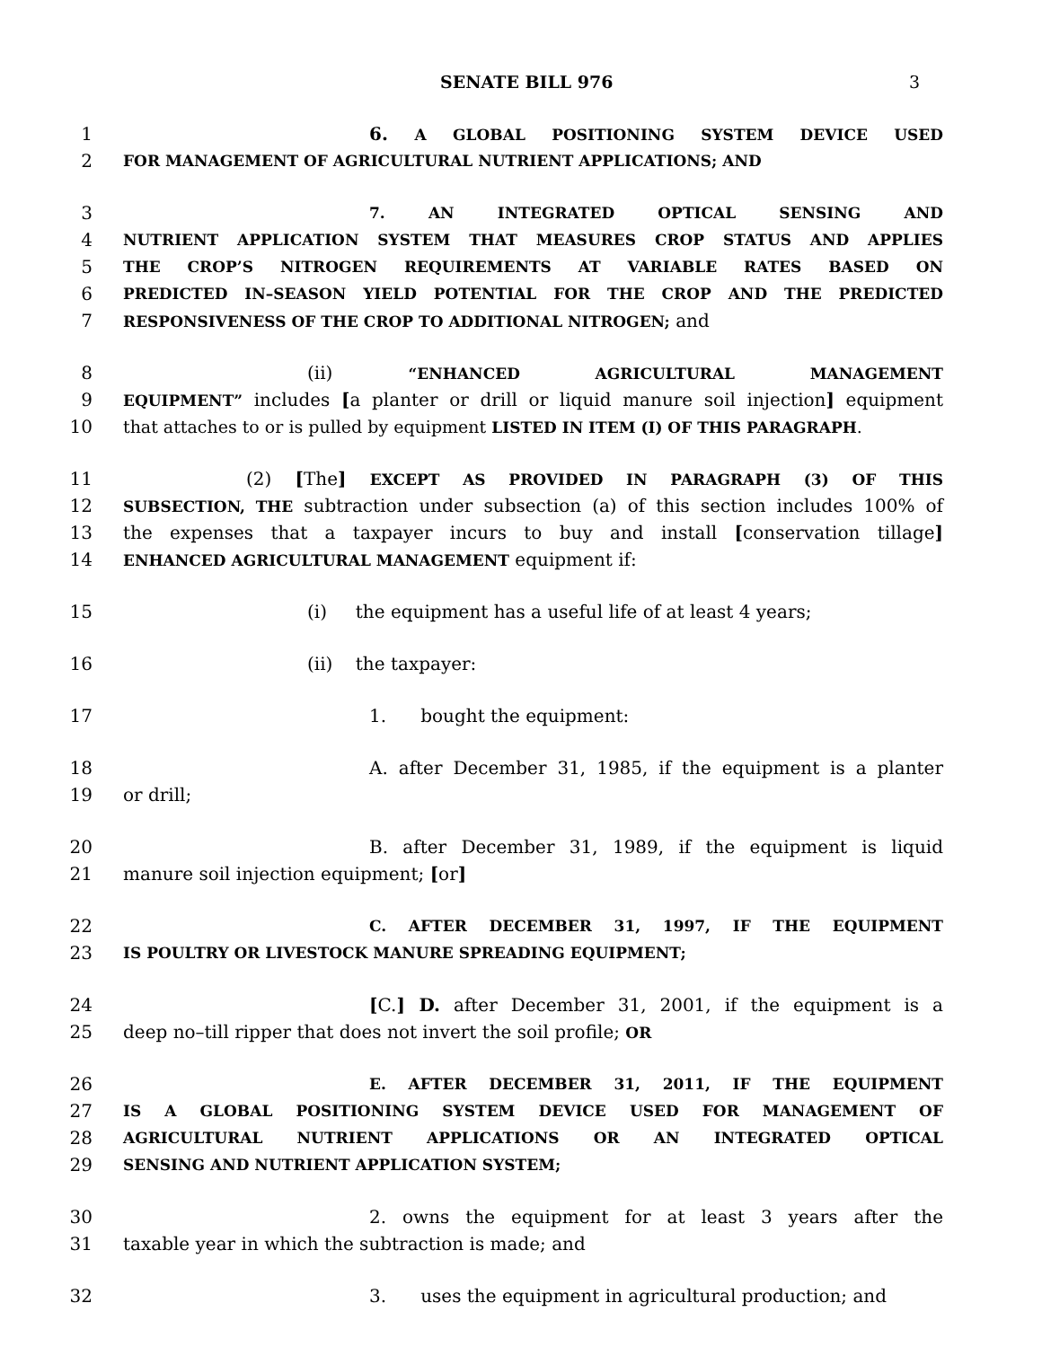SENATE BILL 976 3
1 6. A GLOBAL POSITIONING SYSTEM DEVICE USED
2 FOR MANAGEMENT OF AGRICULTURAL NUTRIENT APPLICATIONS; AND
3 7. AN INTEGRATED OPTICAL SENSING AND
4 NUTRIENT APPLICATION SYSTEM THAT MEASURES CROP STATUS AND APPLIES
5 THE CROP’S NITROGEN REQUIREMENTS AT VARIABLE RATES BASED ON
6 PREDICTED IN–SEASON YIELD POTENTIAL FOR THE CROP AND THE PREDICTED
7 RESPONSIVENESS OF THE CROP TO ADDITIONAL NITROGEN; and
8 (ii) “ENHANCED AGRICULTURAL MANAGEMENT
9 EQUIPMENT” includes [a planter or drill or liquid manure soil injection] equipment
10 that attaches to or is pulled by equipment LISTED IN ITEM (I) OF THIS PARAGRAPH.
11 (2) [The] EXCEPT AS PROVIDED IN PARAGRAPH (3) OF THIS
12 SUBSECTION, THE subtraction under subsection (a) of this section includes 100% of
13 the expenses that a taxpayer incurs to buy and install [conservation tillage]
14 ENHANCED AGRICULTURAL MANAGEMENT equipment if:
15 (i) the equipment has a useful life of at least 4 years;
16 (ii) the taxpayer:
17 1. bought the equipment:
18 A. after December 31, 1985, if the equipment is a planter
19 or drill;
20 B. after December 31, 1989, if the equipment is liquid
21 manure soil injection equipment; [or]
22 C. AFTER DECEMBER 31, 1997, IF THE EQUIPMENT
23 IS POULTRY OR LIVESTOCK MANURE SPREADING EQUIPMENT;
24 [C.] D. after December 31, 2001, if the equipment is a
25 deep no–till ripper that does not invert the soil profile; OR
26 E. AFTER DECEMBER 31, 2011, IF THE EQUIPMENT
27 IS A GLOBAL POSITIONING SYSTEM DEVICE USED FOR MANAGEMENT OF
28 AGRICULTURAL NUTRIENT APPLICATIONS OR AN INTEGRATED OPTICAL
29 SENSING AND NUTRIENT APPLICATION SYSTEM;
30 2. owns the equipment for at least 3 years after the
31 taxable year in which the subtraction is made; and
32 3. uses the equipment in agricultural production; and